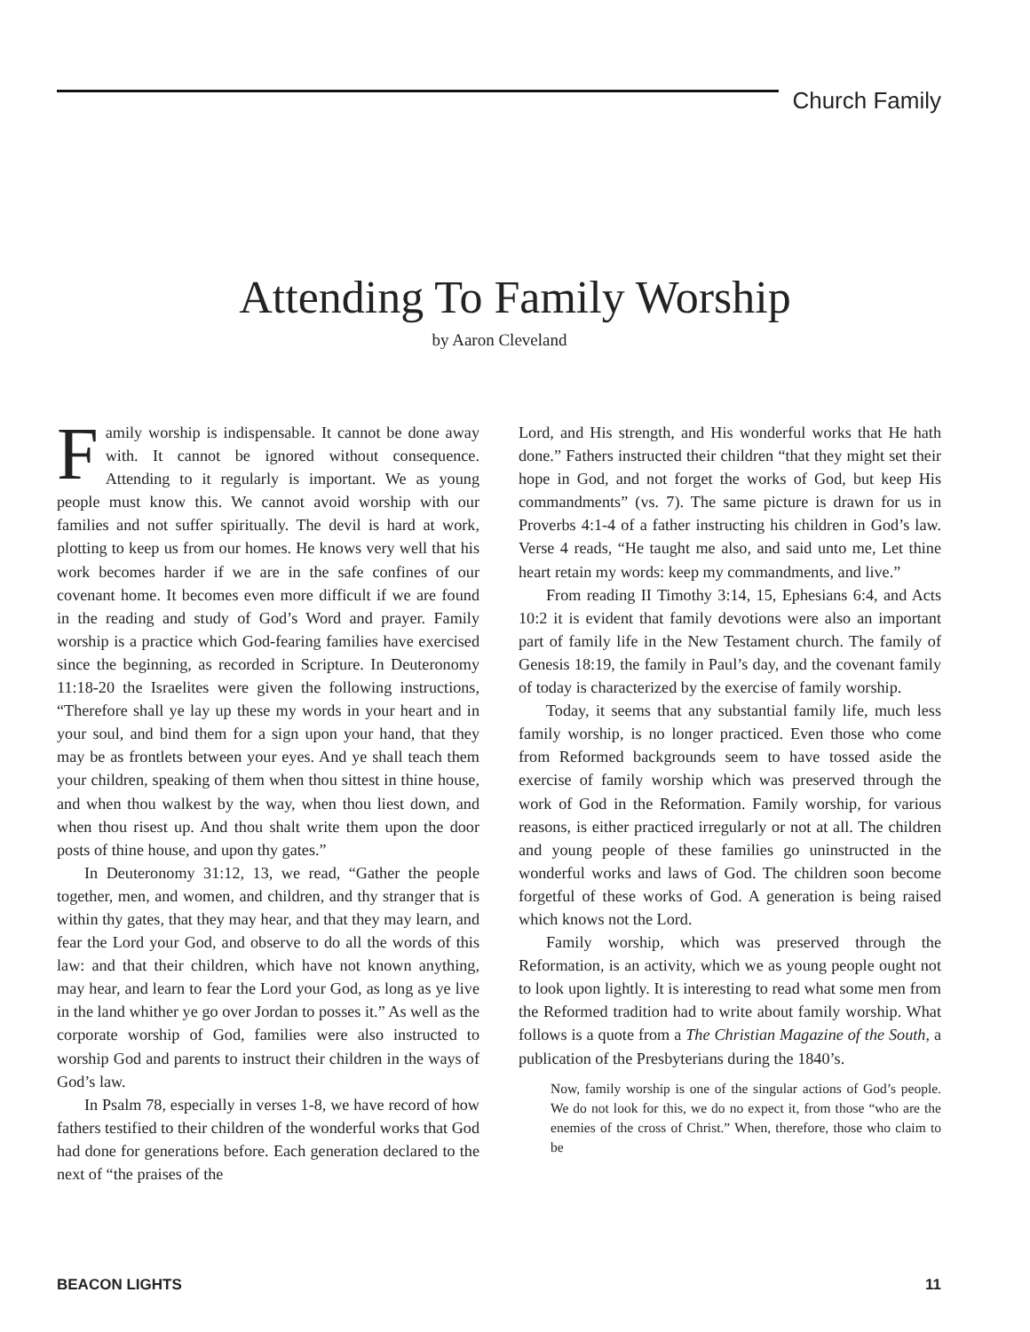Church Family
Attending To Family Worship
by Aaron Cleveland
Family worship is indispensable. It cannot be done away with. It cannot be ignored without consequence. Attending to it regularly is important. We as young people must know this. We cannot avoid worship with our families and not suffer spiritually. The devil is hard at work, plotting to keep us from our homes. He knows very well that his work becomes harder if we are in the safe confines of our covenant home. It becomes even more difficult if we are found in the reading and study of God’s Word and prayer. Family worship is a practice which God-fearing families have exercised since the beginning, as recorded in Scripture. In Deuteronomy 11:18-20 the Israelites were given the following instructions, “Therefore shall ye lay up these my words in your heart and in your soul, and bind them for a sign upon your hand, that they may be as frontlets between your eyes. And ye shall teach them your children, speaking of them when thou sittest in thine house, and when thou walkest by the way, when thou liest down, and when thou risest up. And thou shalt write them upon the door posts of thine house, and upon thy gates.”
In Deuteronomy 31:12, 13, we read, “Gather the people together, men, and women, and children, and thy stranger that is within thy gates, that they may hear, and that they may learn, and fear the Lord your God, and observe to do all the words of this law: and that their children, which have not known anything, may hear, and learn to fear the Lord your God, as long as ye live in the land whither ye go over Jordan to posses it.” As well as the corporate worship of God, families were also instructed to worship God and parents to instruct their children in the ways of God’s law.
In Psalm 78, especially in verses 1-8, we have record of how fathers testified to their children of the wonderful works that God had done for generations before. Each generation declared to the next of “the praises of the
Lord, and His strength, and His wonderful works that He hath done.” Fathers instructed their children “that they might set their hope in God, and not forget the works of God, but keep His commandments” (vs. 7). The same picture is drawn for us in Proverbs 4:1-4 of a father instructing his children in God’s law. Verse 4 reads, “He taught me also, and said unto me, Let thine heart retain my words: keep my commandments, and live.”
From reading II Timothy 3:14, 15, Ephesians 6:4, and Acts 10:2 it is evident that family devotions were also an important part of family life in the New Testament church. The family of Genesis 18:19, the family in Paul’s day, and the covenant family of today is characterized by the exercise of family worship.
Today, it seems that any substantial family life, much less family worship, is no longer practiced. Even those who come from Reformed backgrounds seem to have tossed aside the exercise of family worship which was preserved through the work of God in the Reformation. Family worship, for various reasons, is either practiced irregularly or not at all. The children and young people of these families go uninstructed in the wonderful works and laws of God. The children soon become forgetful of these works of God. A generation is being raised which knows not the Lord.
Family worship, which was preserved through the Reformation, is an activity, which we as young people ought not to look upon lightly. It is interesting to read what some men from the Reformed tradition had to write about family worship. What follows is a quote from a The Christian Magazine of the South, a publication of the Presbyterians during the 1840’s.
Now, family worship is one of the singular actions of God’s people. We do not look for this, we do no expect it, from those “who are the enemies of the cross of Christ.” When, therefore, those who claim to be
BEACON LIGHTS 11